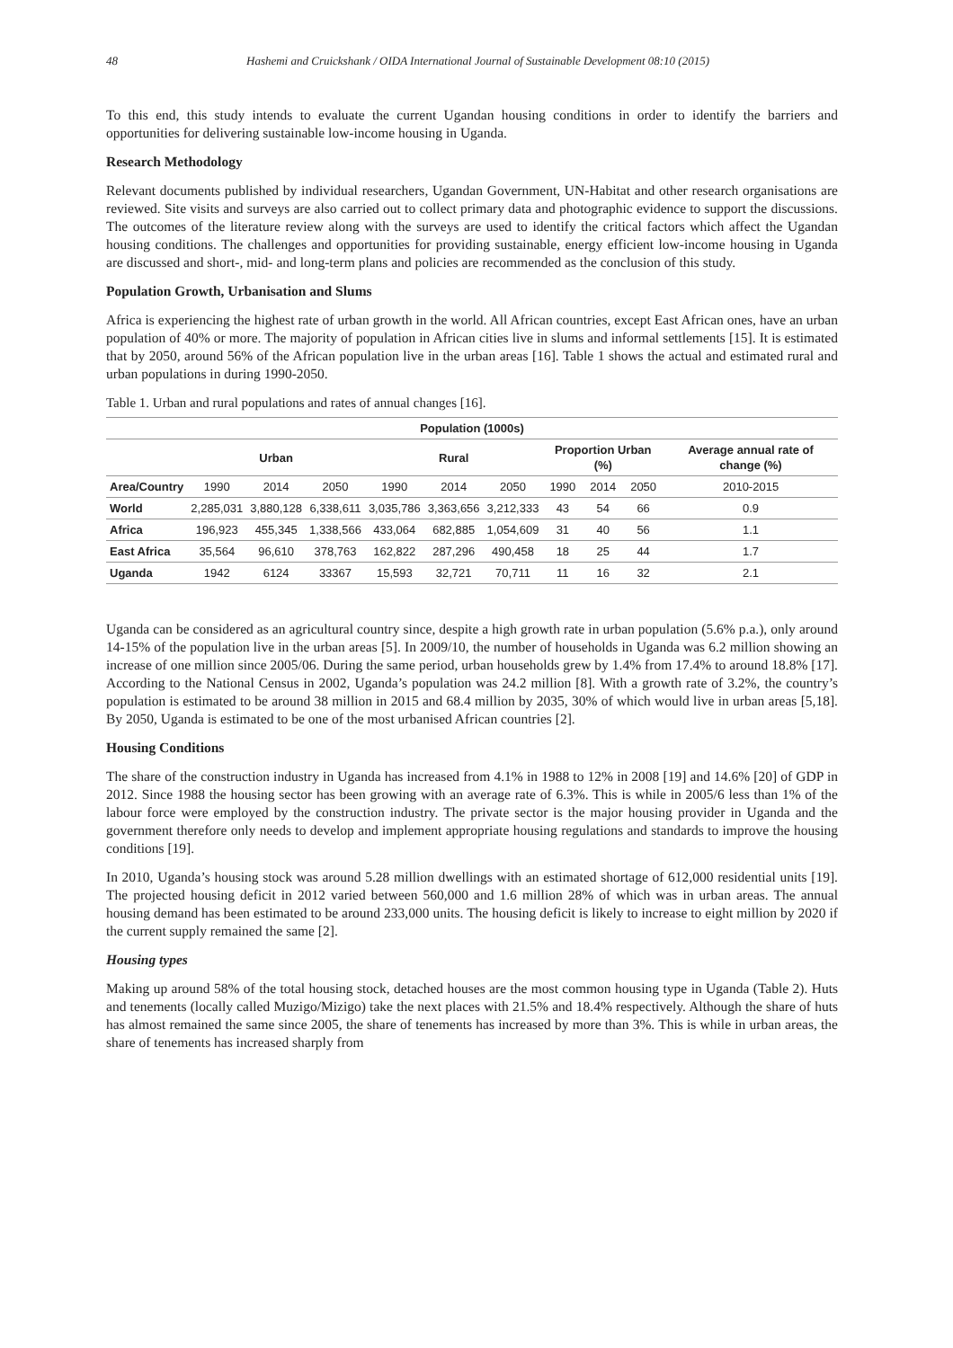48 Hashemi and Cruickshank / OIDA International Journal of Sustainable Development 08:10 (2015)
To this end, this study intends to evaluate the current Ugandan housing conditions in order to identify the barriers and opportunities for delivering sustainable low-income housing in Uganda.
Research Methodology
Relevant documents published by individual researchers, Ugandan Government, UN-Habitat and other research organisations are reviewed. Site visits and surveys are also carried out to collect primary data and photographic evidence to support the discussions. The outcomes of the literature review along with the surveys are used to identify the critical factors which affect the Ugandan housing conditions. The challenges and opportunities for providing sustainable, energy efficient low-income housing in Uganda are discussed and short-, mid- and long-term plans and policies are recommended as the conclusion of this study.
Population Growth, Urbanisation and Slums
Africa is experiencing the highest rate of urban growth in the world. All African countries, except East African ones, have an urban population of 40% or more. The majority of population in African cities live in slums and informal settlements [15]. It is estimated that by 2050, around 56% of the African population live in the urban areas [16]. Table 1 shows the actual and estimated rural and urban populations in during 1990-2050.
Table 1. Urban and rural populations and rates of annual changes [16].
| Population (1000s) | | | | | | | | | | |
| --- | --- | --- | --- | --- | --- | --- | --- | --- | --- | --- |
| | Urban | | | Rural | | | Proportion Urban (%) | | | Average annual rate of change (%) |
| Area/Country | 1990 | 2014 | 2050 | 1990 | 2014 | 2050 | 1990 | 2014 | 2050 | 2010-2015 |
| World | 2,285,031 | 3,880,128 | 6,338,611 | 3,035,786 | 3,363,656 | 3,212,333 | 43 | 54 | 66 | 0.9 |
| Africa | 196,923 | 455,345 | 1,338,566 | 433,064 | 682,885 | 1,054,609 | 31 | 40 | 56 | 1.1 |
| East Africa | 35,564 | 96,610 | 378,763 | 162,822 | 287,296 | 490,458 | 18 | 25 | 44 | 1.7 |
| Uganda | 1942 | 6124 | 33367 | 15,593 | 32,721 | 70,711 | 11 | 16 | 32 | 2.1 |
Uganda can be considered as an agricultural country since, despite a high growth rate in urban population (5.6% p.a.), only around 14-15% of the population live in the urban areas [5]. In 2009/10, the number of households in Uganda was 6.2 million showing an increase of one million since 2005/06. During the same period, urban households grew by 1.4% from 17.4% to around 18.8% [17]. According to the National Census in 2002, Uganda’s population was 24.2 million [8]. With a growth rate of 3.2%, the country’s population is estimated to be around 38 million in 2015 and 68.4 million by 2035, 30% of which would live in urban areas [5,18]. By 2050, Uganda is estimated to be one of the most urbanised African countries [2].
Housing Conditions
The share of the construction industry in Uganda has increased from 4.1% in 1988 to 12% in 2008 [19] and 14.6% [20] of GDP in 2012. Since 1988 the housing sector has been growing with an average rate of 6.3%. This is while in 2005/6 less than 1% of the labour force were employed by the construction industry. The private sector is the major housing provider in Uganda and the government therefore only needs to develop and implement appropriate housing regulations and standards to improve the housing conditions [19].
In 2010, Uganda’s housing stock was around 5.28 million dwellings with an estimated shortage of 612,000 residential units [19]. The projected housing deficit in 2012 varied between 560,000 and 1.6 million 28% of which was in urban areas. The annual housing demand has been estimated to be around 233,000 units. The housing deficit is likely to increase to eight million by 2020 if the current supply remained the same [2].
Housing types
Making up around 58% of the total housing stock, detached houses are the most common housing type in Uganda (Table 2). Huts and tenements (locally called Muzigo/Mizigo) take the next places with 21.5% and 18.4% respectively. Although the share of huts has almost remained the same since 2005, the share of tenements has increased by more than 3%. This is while in urban areas, the share of tenements has increased sharply from